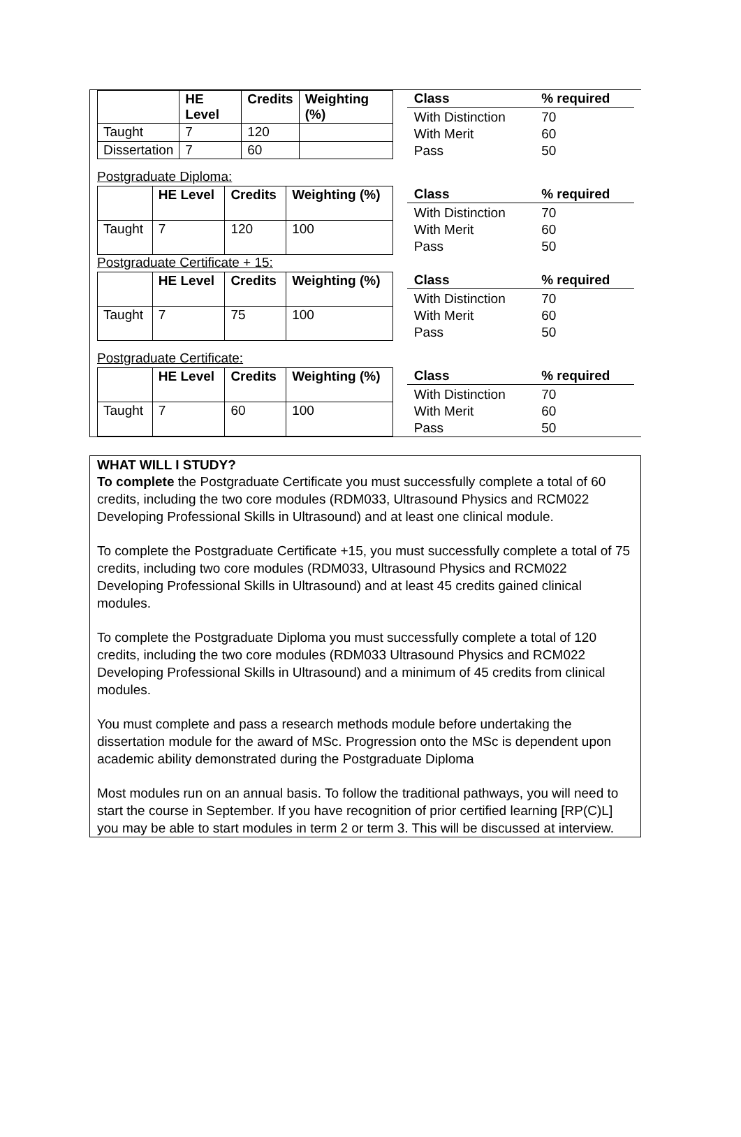| | HE Level | Credits | Weighting (%) |
| --- | --- | --- | --- |
| Taught | 7 | 120 | |
| Dissertation | 7 | 60 | |
| Class | % required |
| --- | --- |
| With Distinction | 70 |
| With Merit | 60 |
| Pass | 50 |
Postgraduate Diploma:
| | HE Level | Credits | Weighting (%) |
| --- | --- | --- | --- |
| Taught | 7 | 120 | 100 |
| Class | % required |
| --- | --- |
| With Distinction | 70 |
| With Merit | 60 |
| Pass | 50 |
Postgraduate Certificate + 15:
| | HE Level | Credits | Weighting (%) |
| --- | --- | --- | --- |
| Taught | 7 | 75 | 100 |
| Class | % required |
| --- | --- |
| With Distinction | 70 |
| With Merit | 60 |
| Pass | 50 |
Postgraduate Certificate:
| | HE Level | Credits | Weighting (%) |
| --- | --- | --- | --- |
| Taught | 7 | 60 | 100 |
| Class | % required |
| --- | --- |
| With Distinction | 70 |
| With Merit | 60 |
| Pass | 50 |
WHAT WILL I STUDY?
To complete the Postgraduate Certificate you must successfully complete a total of 60 credits, including the two core modules (RDM033, Ultrasound Physics and RCM022 Developing Professional Skills in Ultrasound) and at least one clinical module.
To complete the Postgraduate Certificate +15, you must successfully complete a total of 75 credits, including two core modules (RDM033, Ultrasound Physics and RCM022 Developing Professional Skills in Ultrasound) and at least 45 credits gained clinical modules.
To complete the Postgraduate Diploma you must successfully complete a total of 120 credits, including the two core modules (RDM033 Ultrasound Physics and RCM022 Developing Professional Skills in Ultrasound) and a minimum of 45 credits from clinical modules.
You must complete and pass a research methods module before undertaking the dissertation module for the award of MSc. Progression onto the MSc is dependent upon academic ability demonstrated during the Postgraduate Diploma
Most modules run on an annual basis. To follow the traditional pathways, you will need to start the course in September. If you have recognition of prior certified learning [RP(C)L] you may be able to start modules in term 2 or term 3. This will be discussed at interview.